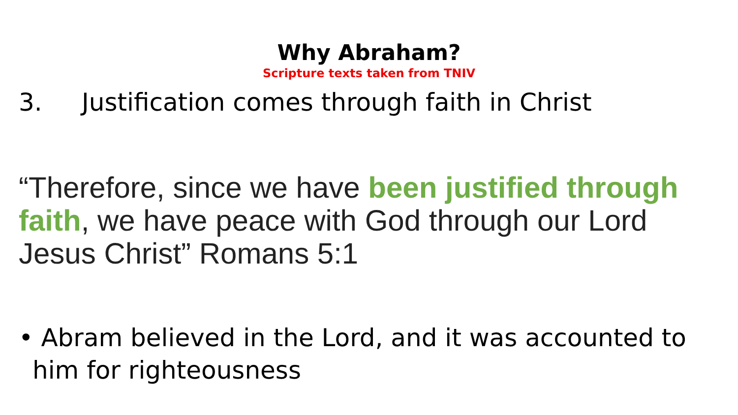Why Abraham?
Scripture texts taken from TNIV
3. Justification comes through faith in Christ
“Therefore, since we have been justified through faith, we have peace with God through our Lord Jesus Christ” Romans 5:1
• Abram believed in the Lord, and it was accounted to him for righteousness